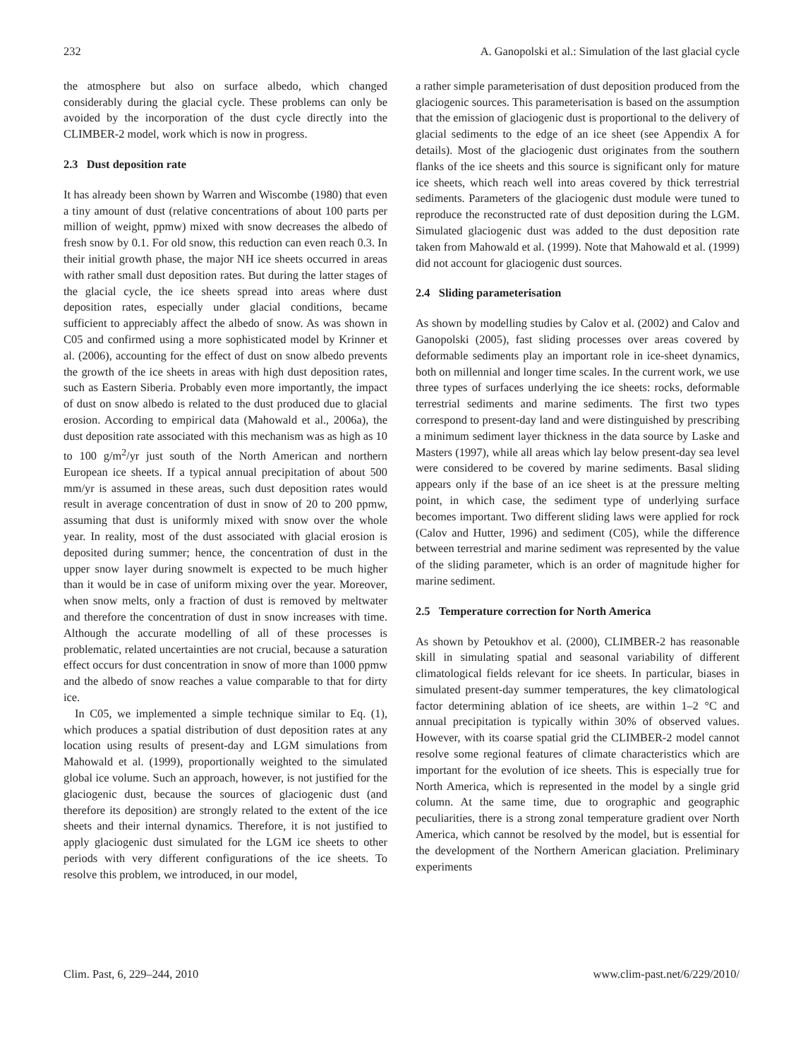232 A. Ganopolski et al.: Simulation of the last glacial cycle
the atmosphere but also on surface albedo, which changed considerably during the glacial cycle. These problems can only be avoided by the incorporation of the dust cycle directly into the CLIMBER-2 model, work which is now in progress.
2.3 Dust deposition rate
It has already been shown by Warren and Wiscombe (1980) that even a tiny amount of dust (relative concentrations of about 100 parts per million of weight, ppmw) mixed with snow decreases the albedo of fresh snow by 0.1. For old snow, this reduction can even reach 0.3. In their initial growth phase, the major NH ice sheets occurred in areas with rather small dust deposition rates. But during the latter stages of the glacial cycle, the ice sheets spread into areas where dust deposition rates, especially under glacial conditions, became sufficient to appreciably affect the albedo of snow. As was shown in C05 and confirmed using a more sophisticated model by Krinner et al. (2006), accounting for the effect of dust on snow albedo prevents the growth of the ice sheets in areas with high dust deposition rates, such as Eastern Siberia. Probably even more importantly, the impact of dust on snow albedo is related to the dust produced due to glacial erosion. According to empirical data (Mahowald et al., 2006a), the dust deposition rate associated with this mechanism was as high as 10 to 100 g/m<sup>2</sup>/yr just south of the North American and northern European ice sheets. If a typical annual precipitation of about 500 mm/yr is assumed in these areas, such dust deposition rates would result in average concentration of dust in snow of 20 to 200 ppmw, assuming that dust is uniformly mixed with snow over the whole year. In reality, most of the dust associated with glacial erosion is deposited during summer; hence, the concentration of dust in the upper snow layer during snowmelt is expected to be much higher than it would be in case of uniform mixing over the year. Moreover, when snow melts, only a fraction of dust is removed by meltwater and therefore the concentration of dust in snow increases with time. Although the accurate modelling of all of these processes is problematic, related uncertainties are not crucial, because a saturation effect occurs for dust concentration in snow of more than 1000 ppmw and the albedo of snow reaches a value comparable to that for dirty ice.
In C05, we implemented a simple technique similar to Eq. (1), which produces a spatial distribution of dust deposition rates at any location using results of present-day and LGM simulations from Mahowald et al. (1999), proportionally weighted to the simulated global ice volume. Such an approach, however, is not justified for the glaciogenic dust, because the sources of glaciogenic dust (and therefore its deposition) are strongly related to the extent of the ice sheets and their internal dynamics. Therefore, it is not justified to apply glaciogenic dust simulated for the LGM ice sheets to other periods with very different configurations of the ice sheets. To resolve this problem, we introduced, in our model,
a rather simple parameterisation of dust deposition produced from the glaciogenic sources. This parameterisation is based on the assumption that the emission of glaciogenic dust is proportional to the delivery of glacial sediments to the edge of an ice sheet (see Appendix A for details). Most of the glaciogenic dust originates from the southern flanks of the ice sheets and this source is significant only for mature ice sheets, which reach well into areas covered by thick terrestrial sediments. Parameters of the glaciogenic dust module were tuned to reproduce the reconstructed rate of dust deposition during the LGM. Simulated glaciogenic dust was added to the dust deposition rate taken from Mahowald et al. (1999). Note that Mahowald et al. (1999) did not account for glaciogenic dust sources.
2.4 Sliding parameterisation
As shown by modelling studies by Calov et al. (2002) and Calov and Ganopolski (2005), fast sliding processes over areas covered by deformable sediments play an important role in ice-sheet dynamics, both on millennial and longer time scales. In the current work, we use three types of surfaces underlying the ice sheets: rocks, deformable terrestrial sediments and marine sediments. The first two types correspond to present-day land and were distinguished by prescribing a minimum sediment layer thickness in the data source by Laske and Masters (1997), while all areas which lay below present-day sea level were considered to be covered by marine sediments. Basal sliding appears only if the base of an ice sheet is at the pressure melting point, in which case, the sediment type of underlying surface becomes important. Two different sliding laws were applied for rock (Calov and Hutter, 1996) and sediment (C05), while the difference between terrestrial and marine sediment was represented by the value of the sliding parameter, which is an order of magnitude higher for marine sediment.
2.5 Temperature correction for North America
As shown by Petoukhov et al. (2000), CLIMBER-2 has reasonable skill in simulating spatial and seasonal variability of different climatological fields relevant for ice sheets. In particular, biases in simulated present-day summer temperatures, the key climatological factor determining ablation of ice sheets, are within 1–2 °C and annual precipitation is typically within 30% of observed values. However, with its coarse spatial grid the CLIMBER-2 model cannot resolve some regional features of climate characteristics which are important for the evolution of ice sheets. This is especially true for North America, which is represented in the model by a single grid column. At the same time, due to orographic and geographic peculiarities, there is a strong zonal temperature gradient over North America, which cannot be resolved by the model, but is essential for the development of the Northern American glaciation. Preliminary experiments
Clim. Past, 6, 229–244, 2010 www.clim-past.net/6/229/2010/